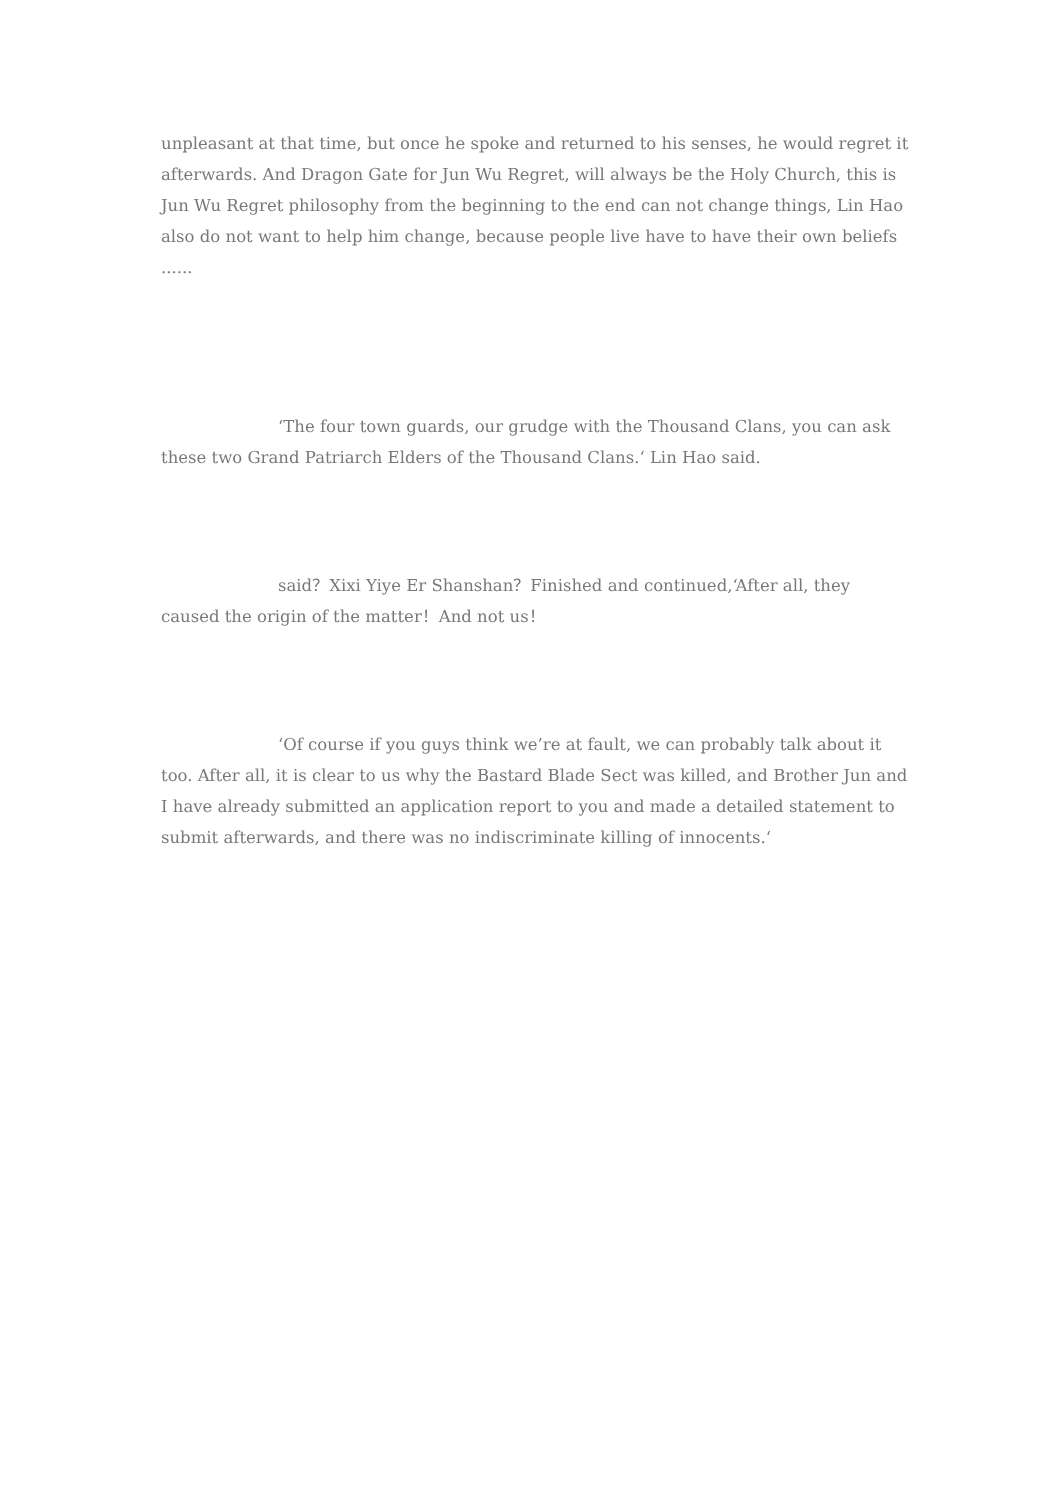unpleasant at that time, but once he spoke and returned to his senses, he would regret it afterwards. And Dragon Gate for Jun Wu Regret, will always be the Holy Church, this is Jun Wu Regret philosophy from the beginning to the end can not change things, Lin Hao also do not want to help him change, because people live have to have their own beliefs ......
‘The four town guards, our grudge with the Thousand Clans, you can ask these two Grand Patriarch Elders of the Thousand Clans.‘ Lin Hao said.
said？Xixi Yiye Er Shanshan？Finished and continued,‘After all, they caused the origin of the matter！And not us！
‘Of course if you guys think we’re at fault, we can probably talk about it too. After all, it is clear to us why the Bastard Blade Sect was killed, and Brother Jun and I have already submitted an application report to you and made a detailed statement to submit afterwards, and there was no indiscriminate killing of innocents.‘